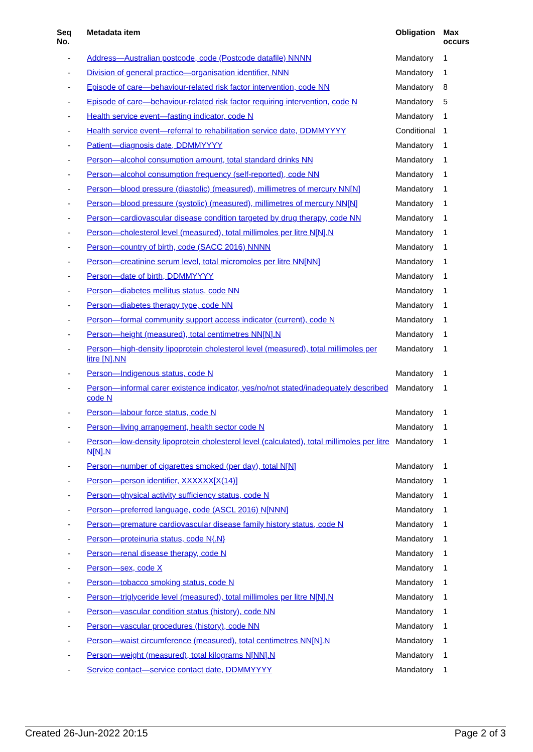| Seq No. | Metadata item | Obligation | Max occurs |
| --- | --- | --- | --- |
| - | Address—Australian postcode, code (Postcode datafile) NNNN | Mandatory | 1 |
| - | Division of general practice—organisation identifier, NNN | Mandatory | 1 |
| - | Episode of care—behaviour-related risk factor intervention, code NN | Mandatory | 8 |
| - | Episode of care—behaviour-related risk factor requiring intervention, code N | Mandatory | 5 |
| - | Health service event—fasting indicator, code N | Mandatory | 1 |
| - | Health service event—referral to rehabilitation service date, DDMMYYYY | Conditional | 1 |
| - | Patient—diagnosis date, DDMMYYYY | Mandatory | 1 |
| - | Person—alcohol consumption amount, total standard drinks NN | Mandatory | 1 |
| - | Person—alcohol consumption frequency (self-reported), code NN | Mandatory | 1 |
| - | Person—blood pressure (diastolic) (measured), millimetres of mercury NN[N] | Mandatory | 1 |
| - | Person—blood pressure (systolic) (measured), millimetres of mercury NN[N] | Mandatory | 1 |
| - | Person—cardiovascular disease condition targeted by drug therapy, code NN | Mandatory | 1 |
| - | Person—cholesterol level (measured), total millimoles per litre N[N].N | Mandatory | 1 |
| - | Person—country of birth, code (SACC 2016) NNNN | Mandatory | 1 |
| - | Person—creatinine serum level, total micromoles per litre NN[NN] | Mandatory | 1 |
| - | Person—date of birth, DDMMYYYY | Mandatory | 1 |
| - | Person—diabetes mellitus status, code NN | Mandatory | 1 |
| - | Person—diabetes therapy type, code NN | Mandatory | 1 |
| - | Person—formal community support access indicator (current), code N | Mandatory | 1 |
| - | Person—height (measured), total centimetres NN[N].N | Mandatory | 1 |
| - | Person—high-density lipoprotein cholesterol level (measured), total millimoles per litre [N].NN | Mandatory | 1 |
| - | Person—Indigenous status, code N | Mandatory | 1 |
| - | Person—informal carer existence indicator, yes/no/not stated/inadequately described code N | Mandatory | 1 |
| - | Person—labour force status, code N | Mandatory | 1 |
| - | Person—living arrangement, health sector code N | Mandatory | 1 |
| - | Person—low-density lipoprotein cholesterol level (calculated), total millimoles per litre N[N].N | Mandatory | 1 |
| - | Person—number of cigarettes smoked (per day), total N[N] | Mandatory | 1 |
| - | Person—person identifier, XXXXXX[X(14)] | Mandatory | 1 |
| - | Person—physical activity sufficiency status, code N | Mandatory | 1 |
| - | Person—preferred language, code (ASCL 2016) N[NNN] | Mandatory | 1 |
| - | Person—premature cardiovascular disease family history status, code N | Mandatory | 1 |
| - | Person—proteinuria status, code N{.N} | Mandatory | 1 |
| - | Person—renal disease therapy, code N | Mandatory | 1 |
| - | Person—sex, code X | Mandatory | 1 |
| - | Person—tobacco smoking status, code N | Mandatory | 1 |
| - | Person—triglyceride level (measured), total millimoles per litre N[N].N | Mandatory | 1 |
| - | Person—vascular condition status (history), code NN | Mandatory | 1 |
| - | Person—vascular procedures (history), code NN | Mandatory | 1 |
| - | Person—waist circumference (measured), total centimetres NN[N].N | Mandatory | 1 |
| - | Person—weight (measured), total kilograms N[NN].N | Mandatory | 1 |
| - | Service contact—service contact date, DDMMYYYY | Mandatory | 1 |
Created 26-Jun-2022 20:15 Page 2 of 3